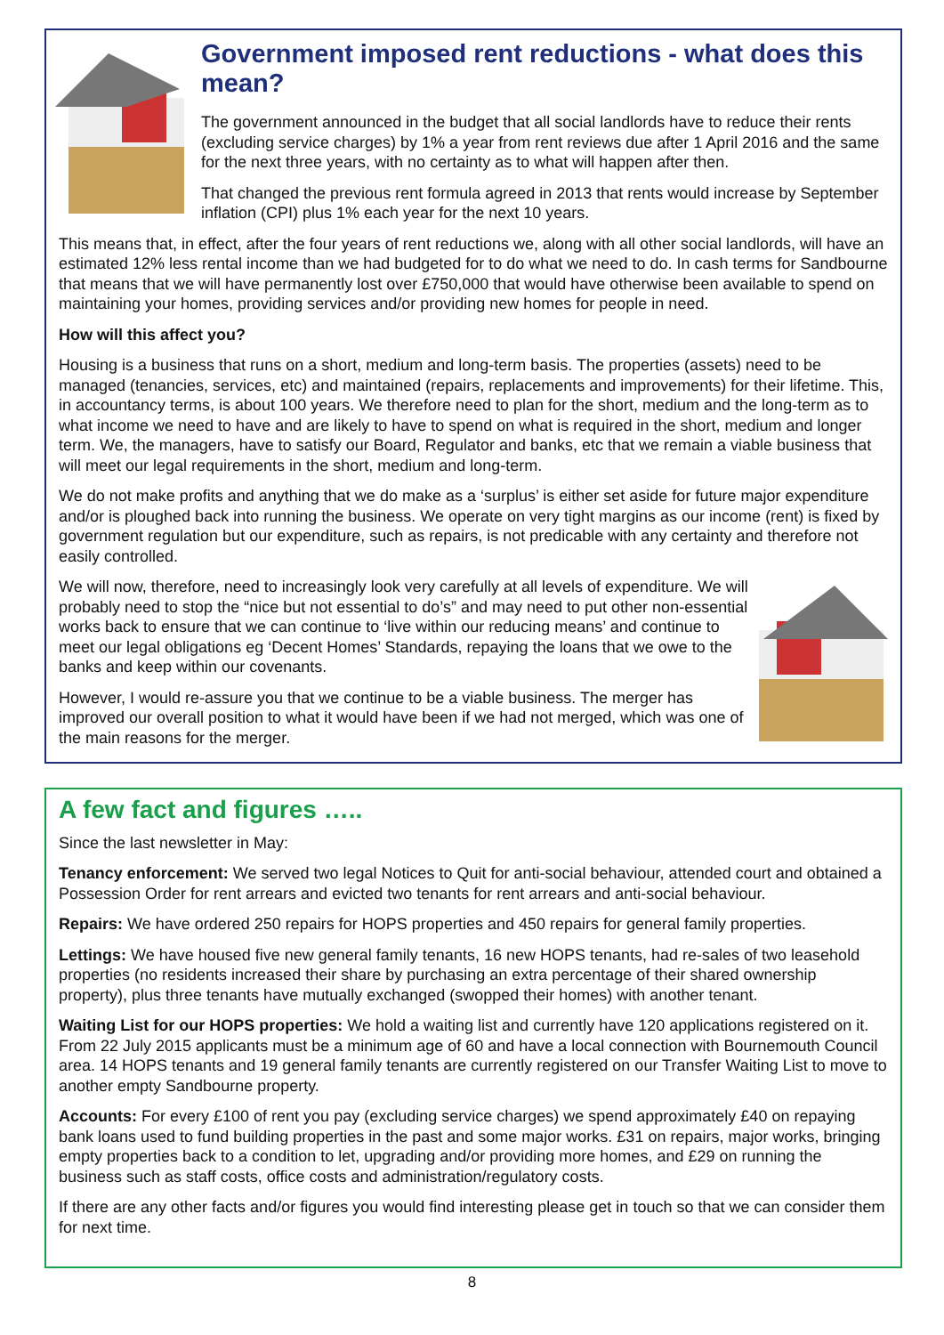Government imposed rent reductions - what does this mean?
The government announced in the budget that all social landlords have to reduce their rents (excluding service charges) by 1% a year from rent reviews due after 1 April 2016 and the same for the next three years, with no certainty as to what will happen after then.
That changed the previous rent formula agreed in 2013 that rents would increase by September inflation (CPI) plus 1% each year for the next 10 years.
This means that, in effect, after the four years of rent reductions we, along with all other social landlords, will have an estimated 12% less rental income than we had budgeted for to do what we need to do. In cash terms for Sandbourne that means that we will have permanently lost over £750,000 that would have otherwise been available to spend on maintaining your homes, providing services and/or providing new homes for people in need.
How will this affect you?
Housing is a business that runs on a short, medium and long-term basis. The properties (assets) need to be managed (tenancies, services, etc) and maintained (repairs, replacements and improvements) for their lifetime. This, in accountancy terms, is about 100 years. We therefore need to plan for the short, medium and the long-term as to what income we need to have and are likely to have to spend on what is required in the short, medium and longer term. We, the managers, have to satisfy our Board, Regulator and banks, etc that we remain a viable business that will meet our legal requirements in the short, medium and long-term.
We do not make profits and anything that we do make as a ‘surplus’ is either set aside for future major expenditure and/or is ploughed back into running the business. We operate on very tight margins as our income (rent) is fixed by government regulation but our expenditure, such as repairs, is not predicable with any certainty and therefore not easily controlled.
We will now, therefore, need to increasingly look very carefully at all levels of expenditure. We will probably need to stop the “nice but not essential to do’s” and may need to put other non-essential works back to ensure that we can continue to ‘live within our reducing means’ and continue to meet our legal obligations eg ‘Decent Homes’ Standards, repaying the loans that we owe to the banks and keep within our covenants.
However, I would re-assure you that we continue to be a viable business. The merger has improved our overall position to what it would have been if we had not merged, which was one of the main reasons for the merger.
A few fact and figures …..
Since the last newsletter in May:
Tenancy enforcement: We served two legal Notices to Quit for anti-social behaviour, attended court and obtained a Possession Order for rent arrears and evicted two tenants for rent arrears and anti-social behaviour.
Repairs: We have ordered 250 repairs for HOPS properties and 450 repairs for general family properties.
Lettings: We have housed five new general family tenants, 16 new HOPS tenants, had re-sales of two leasehold properties (no residents increased their share by purchasing an extra percentage of their shared ownership property), plus three tenants have mutually exchanged (swopped their homes) with another tenant.
Waiting List for our HOPS properties: We hold a waiting list and currently have 120 applications registered on it. From 22 July 2015 applicants must be a minimum age of 60 and have a local connection with Bournemouth Council area. 14 HOPS tenants and 19 general family tenants are currently registered on our Transfer Waiting List to move to another empty Sandbourne property.
Accounts: For every £100 of rent you pay (excluding service charges) we spend approximately £40 on repaying bank loans used to fund building properties in the past and some major works. £31 on repairs, major works, bringing empty properties back to a condition to let, upgrading and/or providing more homes, and £29 on running the business such as staff costs, office costs and administration/regulatory costs.
If there are any other facts and/or figures you would find interesting please get in touch so that we can consider them for next time.
8